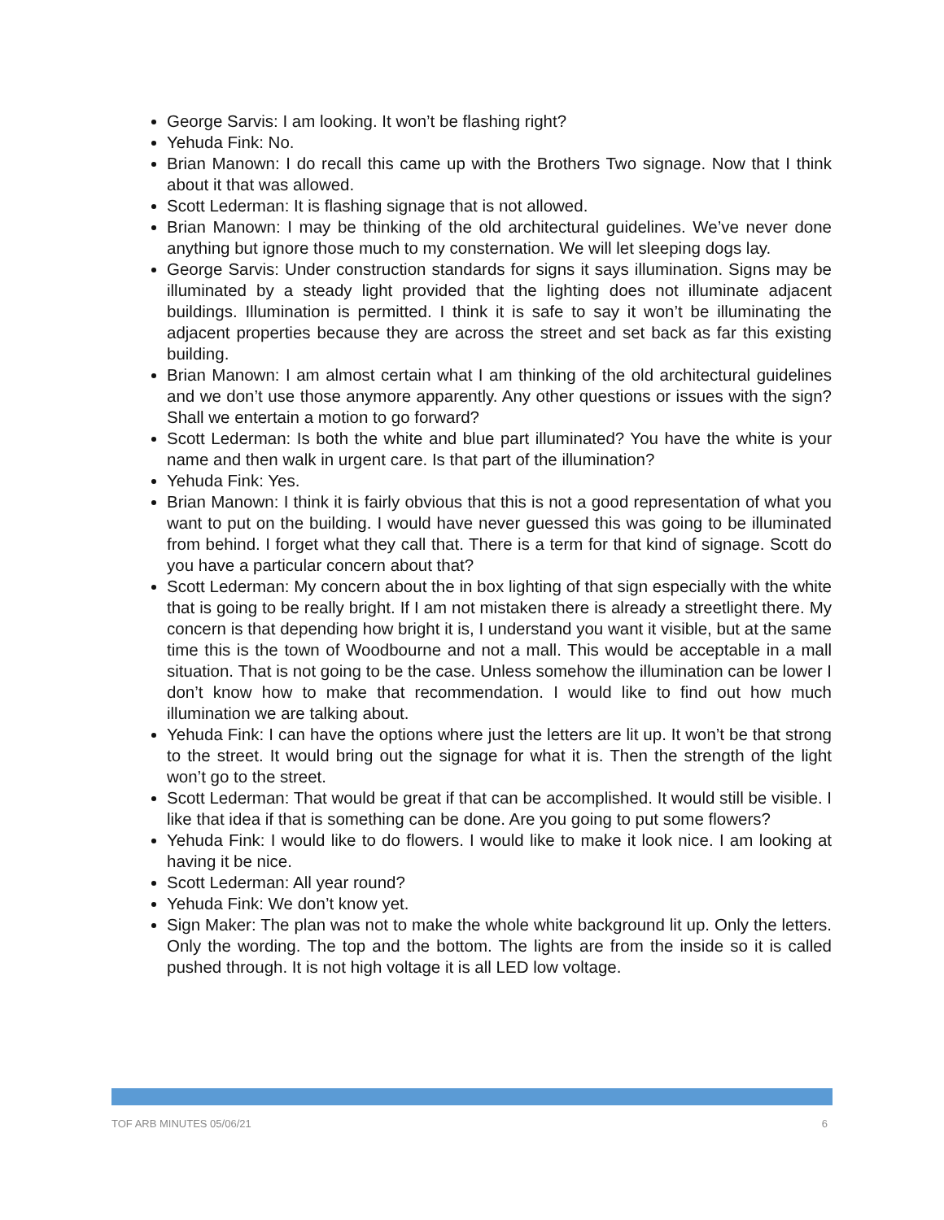George Sarvis: I am looking. It won’t be flashing right?
Yehuda Fink: No.
Brian Manown: I do recall this came up with the Brothers Two signage. Now that I think about it that was allowed.
Scott Lederman: It is flashing signage that is not allowed.
Brian Manown: I may be thinking of the old architectural guidelines. We’ve never done anything but ignore those much to my consternation. We will let sleeping dogs lay.
George Sarvis: Under construction standards for signs it says illumination. Signs may be illuminated by a steady light provided that the lighting does not illuminate adjacent buildings. Illumination is permitted. I think it is safe to say it won’t be illuminating the adjacent properties because they are across the street and set back as far this existing building.
Brian Manown: I am almost certain what I am thinking of the old architectural guidelines and we don’t use those anymore apparently. Any other questions or issues with the sign? Shall we entertain a motion to go forward?
Scott Lederman: Is both the white and blue part illuminated? You have the white is your name and then walk in urgent care. Is that part of the illumination?
Yehuda Fink: Yes.
Brian Manown: I think it is fairly obvious that this is not a good representation of what you want to put on the building. I would have never guessed this was going to be illuminated from behind. I forget what they call that. There is a term for that kind of signage. Scott do you have a particular concern about that?
Scott Lederman: My concern about the in box lighting of that sign especially with the white that is going to be really bright. If I am not mistaken there is already a streetlight there. My concern is that depending how bright it is, I understand you want it visible, but at the same time this is the town of Woodbourne and not a mall. This would be acceptable in a mall situation. That is not going to be the case. Unless somehow the illumination can be lower I don’t know how to make that recommendation. I would like to find out how much illumination we are talking about.
Yehuda Fink: I can have the options where just the letters are lit up. It won’t be that strong to the street. It would bring out the signage for what it is. Then the strength of the light won’t go to the street.
Scott Lederman: That would be great if that can be accomplished. It would still be visible. I like that idea if that is something can be done. Are you going to put some flowers?
Yehuda Fink: I would like to do flowers. I would like to make it look nice. I am looking at having it be nice.
Scott Lederman: All year round?
Yehuda Fink: We don’t know yet.
Sign Maker: The plan was not to make the whole white background lit up. Only the letters. Only the wording. The top and the bottom. The lights are from the inside so it is called pushed through. It is not high voltage it is all LED low voltage.
TOF ARB MINUTES 05/06/21 6